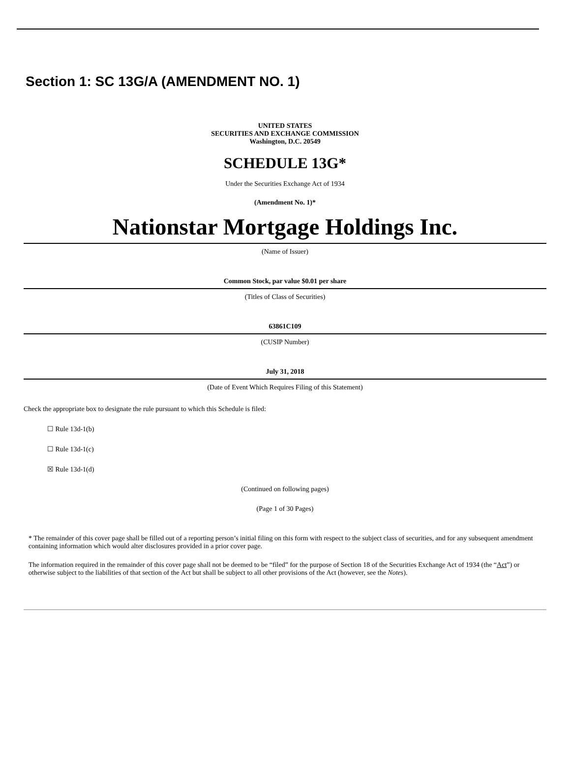Section 1: SC 13G/A (AMENDMENT NO. 1)
UNITED STATES
SECURITIES AND EXCHANGE COMMISSION
Washington, D.C. 20549
SCHEDULE 13G*
Under the Securities Exchange Act of 1934
(Amendment No. 1)*
Nationstar Mortgage Holdings Inc.
(Name of Issuer)
Common Stock, par value $0.01 per share
(Titles of Class of Securities)
63861C109
(CUSIP Number)
July 31, 2018
(Date of Event Which Requires Filing of this Statement)
Check the appropriate box to designate the rule pursuant to which this Schedule is filed:
☐ Rule 13d-1(b)
☐ Rule 13d-1(c)
☒ Rule 13d-1(d)
(Continued on following pages)
(Page 1 of 30 Pages)
* The remainder of this cover page shall be filled out of a reporting person’s initial filing on this form with respect to the subject class of securities, and for any subsequent amendment containing information which would alter disclosures provided in a prior cover page.
The information required in the remainder of this cover page shall not be deemed to be “filed” for the purpose of Section 18 of the Securities Exchange Act of 1934 (the “Act”) or otherwise subject to the liabilities of that section of the Act but shall be subject to all other provisions of the Act (however, see the Notes).